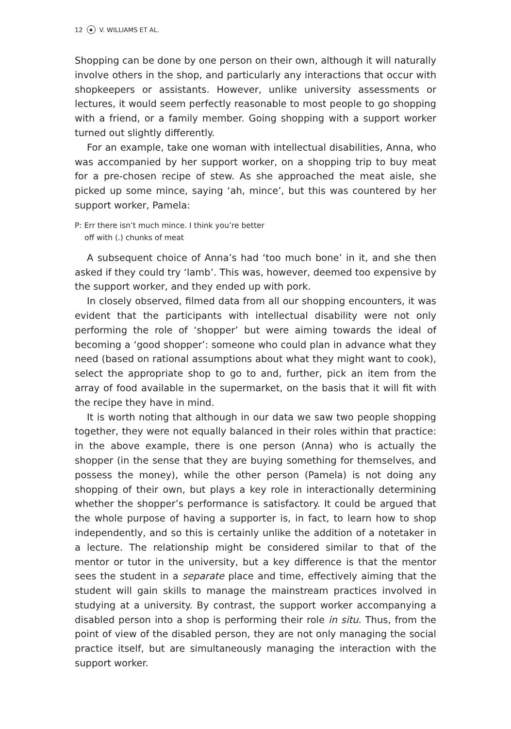12 ◆ V. WILLIAMS ET AL.
Shopping can be done by one person on their own, although it will naturally involve others in the shop, and particularly any interactions that occur with shopkeepers or assistants. However, unlike university assessments or lectures, it would seem perfectly reasonable to most people to go shopping with a friend, or a family member. Going shopping with a support worker turned out slightly differently.
For an example, take one woman with intellectual disabilities, Anna, who was accompanied by her support worker, on a shopping trip to buy meat for a pre-chosen recipe of stew. As she approached the meat aisle, she picked up some mince, saying ‘ah, mince’, but this was countered by her support worker, Pamela:
P: Err there isn’t much mince. I think you’re better
off with (.) chunks of meat
A subsequent choice of Anna’s had ‘too much bone’ in it, and she then asked if they could try ‘lamb’. This was, however, deemed too expensive by the support worker, and they ended up with pork.
In closely observed, filmed data from all our shopping encounters, it was evident that the participants with intellectual disability were not only performing the role of ‘shopper’ but were aiming towards the ideal of becoming a ‘good shopper’: someone who could plan in advance what they need (based on rational assumptions about what they might want to cook), select the appropriate shop to go to and, further, pick an item from the array of food available in the supermarket, on the basis that it will fit with the recipe they have in mind.
It is worth noting that although in our data we saw two people shopping together, they were not equally balanced in their roles within that practice: in the above example, there is one person (Anna) who is actually the shopper (in the sense that they are buying something for themselves, and possess the money), while the other person (Pamela) is not doing any shopping of their own, but plays a key role in interactionally determining whether the shopper’s performance is satisfactory. It could be argued that the whole purpose of having a supporter is, in fact, to learn how to shop independently, and so this is certainly unlike the addition of a notetaker in a lecture. The relationship might be considered similar to that of the mentor or tutor in the university, but a key difference is that the mentor sees the student in a separate place and time, effectively aiming that the student will gain skills to manage the mainstream practices involved in studying at a university. By contrast, the support worker accompanying a disabled person into a shop is performing their role in situ. Thus, from the point of view of the disabled person, they are not only managing the social practice itself, but are simultaneously managing the interaction with the support worker.